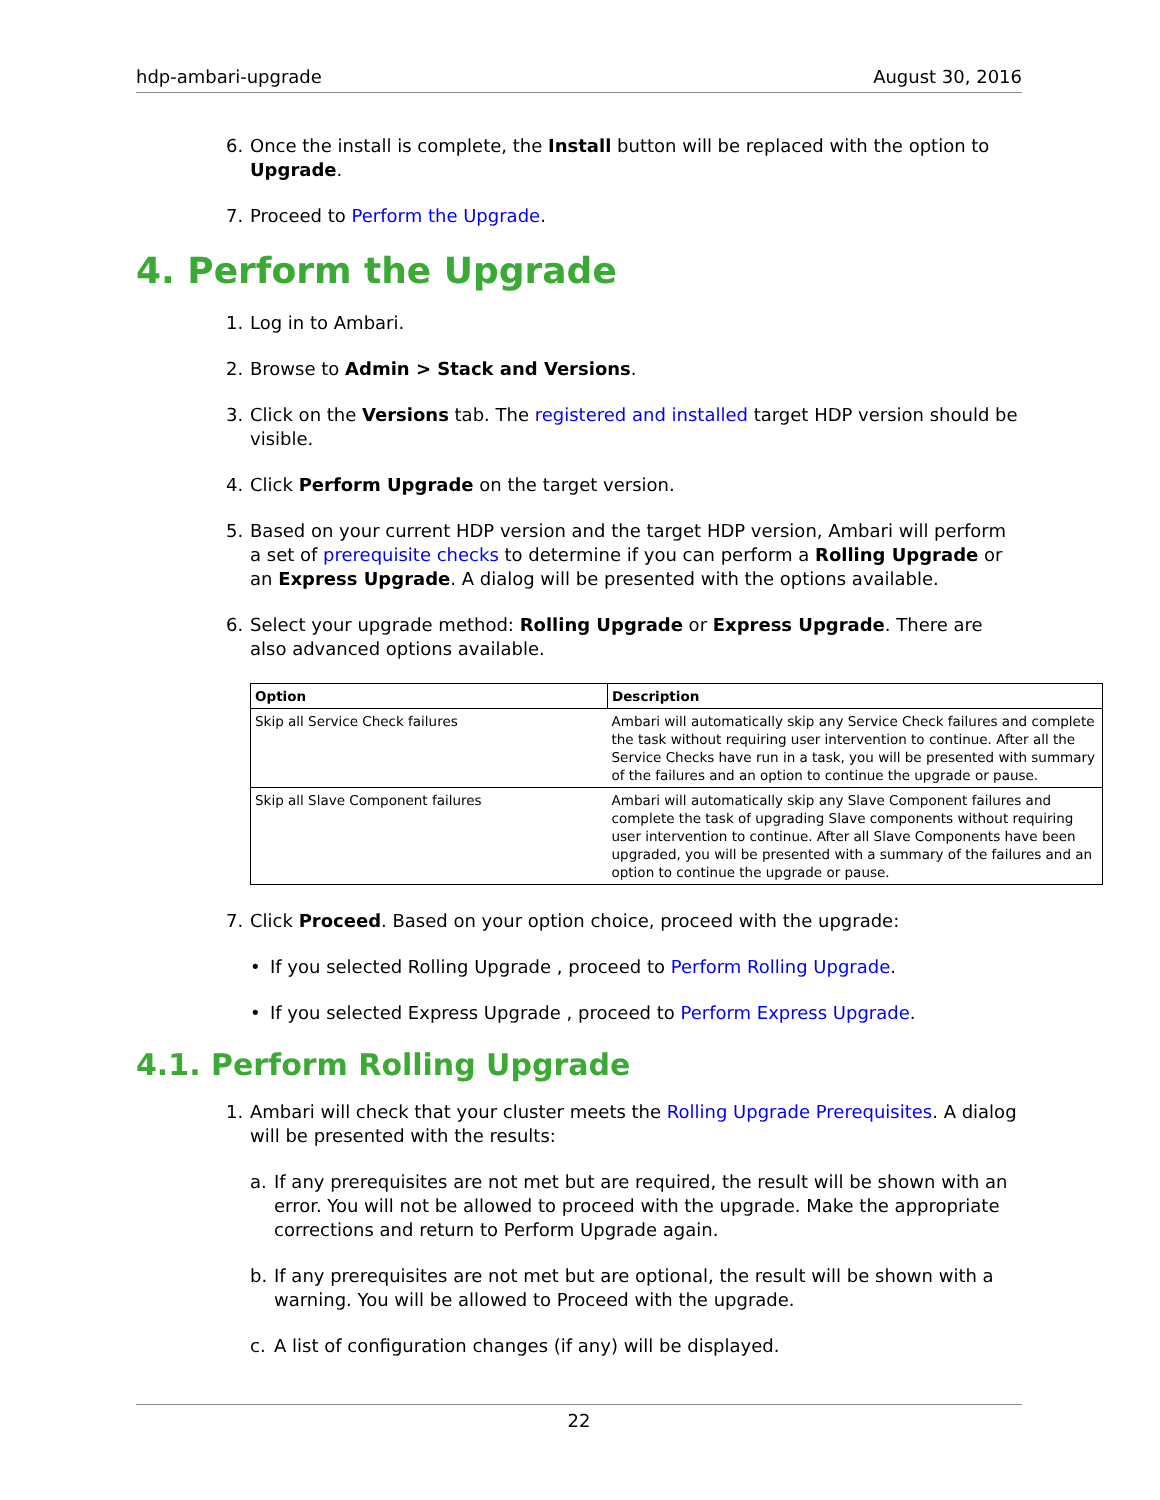hdp-ambari-upgrade August 30, 2016
6. Once the install is complete, the Install button will be replaced with the option to Upgrade.
7. Proceed to Perform the Upgrade.
4. Perform the Upgrade
1. Log in to Ambari.
2. Browse to Admin > Stack and Versions.
3. Click on the Versions tab. The registered and installed target HDP version should be visible.
4. Click Perform Upgrade on the target version.
5. Based on your current HDP version and the target HDP version, Ambari will perform a set of prerequisite checks to determine if you can perform a Rolling Upgrade or an Express Upgrade. A dialog will be presented with the options available.
6. Select your upgrade method: Rolling Upgrade or Express Upgrade. There are also advanced options available.
| Option | Description |
| --- | --- |
| Skip all Service Check failures | Ambari will automatically skip any Service Check failures and complete the task without requiring user intervention to continue. After all the Service Checks have run in a task, you will be presented with summary of the failures and an option to continue the upgrade or pause. |
| Skip all Slave Component failures | Ambari will automatically skip any Slave Component failures and complete the task of upgrading Slave components without requiring user intervention to continue. After all Slave Components have been upgraded, you will be presented with a summary of the failures and an option to continue the upgrade or pause. |
7. Click Proceed. Based on your option choice, proceed with the upgrade:
• If you selected Rolling Upgrade , proceed to Perform Rolling Upgrade.
• If you selected Express Upgrade , proceed to Perform Express Upgrade.
4.1. Perform Rolling Upgrade
1. Ambari will check that your cluster meets the Rolling Upgrade Prerequisites. A dialog will be presented with the results:
a. If any prerequisites are not met but are required, the result will be shown with an error. You will not be allowed to proceed with the upgrade. Make the appropriate corrections and return to Perform Upgrade again.
b. If any prerequisites are not met but are optional, the result will be shown with a warning. You will be allowed to Proceed with the upgrade.
c. A list of configuration changes (if any) will be displayed.
22